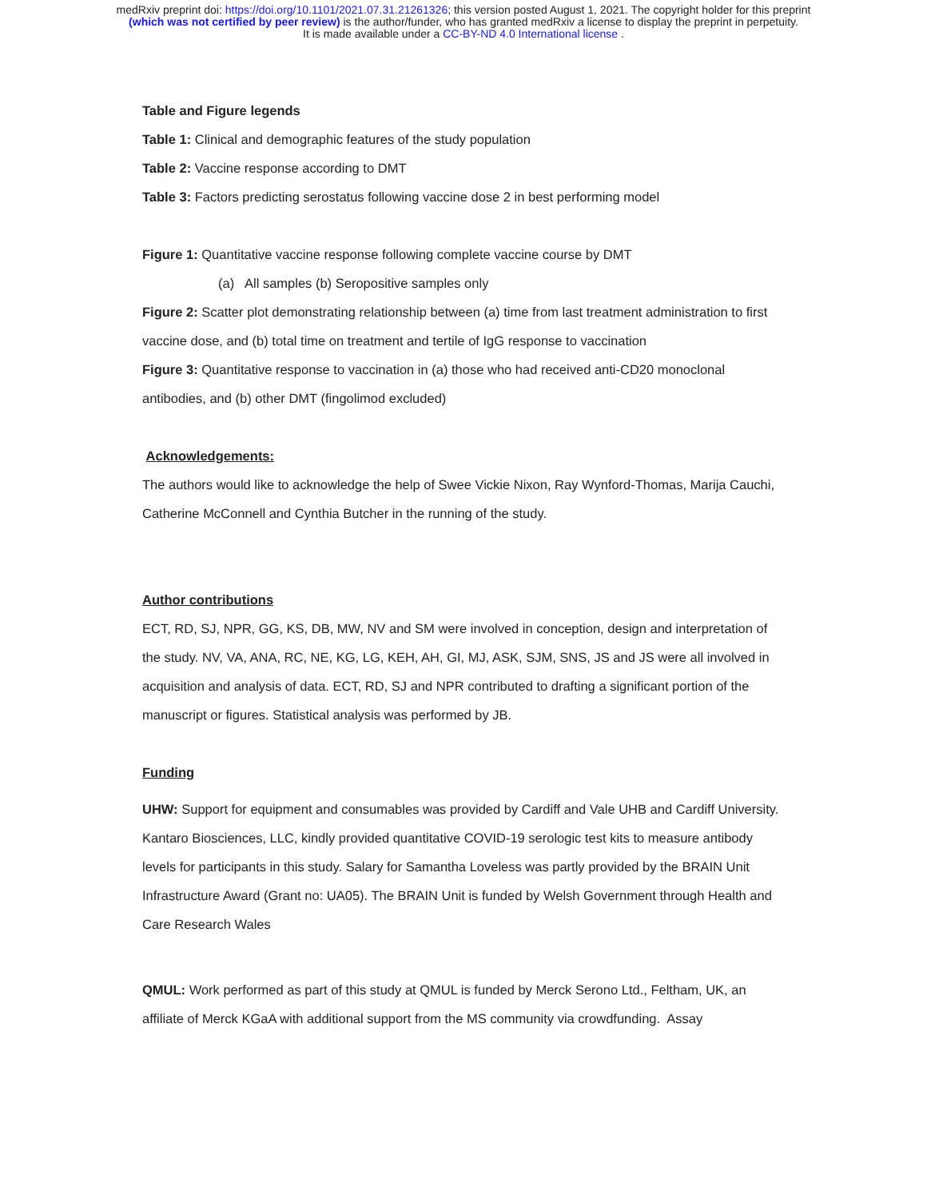medRxiv preprint doi: https://doi.org/10.1101/2021.07.31.21261326; this version posted August 1, 2021. The copyright holder for this preprint
(which was not certified by peer review) is the author/funder, who has granted medRxiv a license to display the preprint in perpetuity.
It is made available under a CC-BY-ND 4.0 International license .
Table and Figure legends
Table 1: Clinical and demographic features of the study population
Table 2: Vaccine response according to DMT
Table 3: Factors predicting serostatus following vaccine dose 2 in best performing model
Figure 1: Quantitative vaccine response following complete vaccine course by DMT
(a) All samples (b) Seropositive samples only
Figure 2: Scatter plot demonstrating relationship between (a) time from last treatment administration to first vaccine dose, and (b) total time on treatment and tertile of IgG response to vaccination
Figure 3: Quantitative response to vaccination in (a) those who had received anti-CD20 monoclonal antibodies, and (b) other DMT (fingolimod excluded)
Acknowledgements:
The authors would like to acknowledge the help of Swee Vickie Nixon, Ray Wynford-Thomas, Marija Cauchi, Catherine McConnell and Cynthia Butcher in the running of the study.
Author contributions
ECT, RD, SJ, NPR, GG, KS, DB, MW, NV and SM were involved in conception, design and interpretation of the study. NV, VA, ANA, RC, NE, KG, LG, KEH, AH, GI, MJ, ASK, SJM, SNS, JS and JS were all involved in acquisition and analysis of data. ECT, RD, SJ and NPR contributed to drafting a significant portion of the manuscript or figures. Statistical analysis was performed by JB.
Funding
UHW: Support for equipment and consumables was provided by Cardiff and Vale UHB and Cardiff University. Kantaro Biosciences, LLC, kindly provided quantitative COVID-19 serologic test kits to measure antibody levels for participants in this study. Salary for Samantha Loveless was partly provided by the BRAIN Unit Infrastructure Award (Grant no: UA05). The BRAIN Unit is funded by Welsh Government through Health and Care Research Wales
QMUL: Work performed as part of this study at QMUL is funded by Merck Serono Ltd., Feltham, UK, an affiliate of Merck KGaA with additional support from the MS community via crowdfunding. Assay